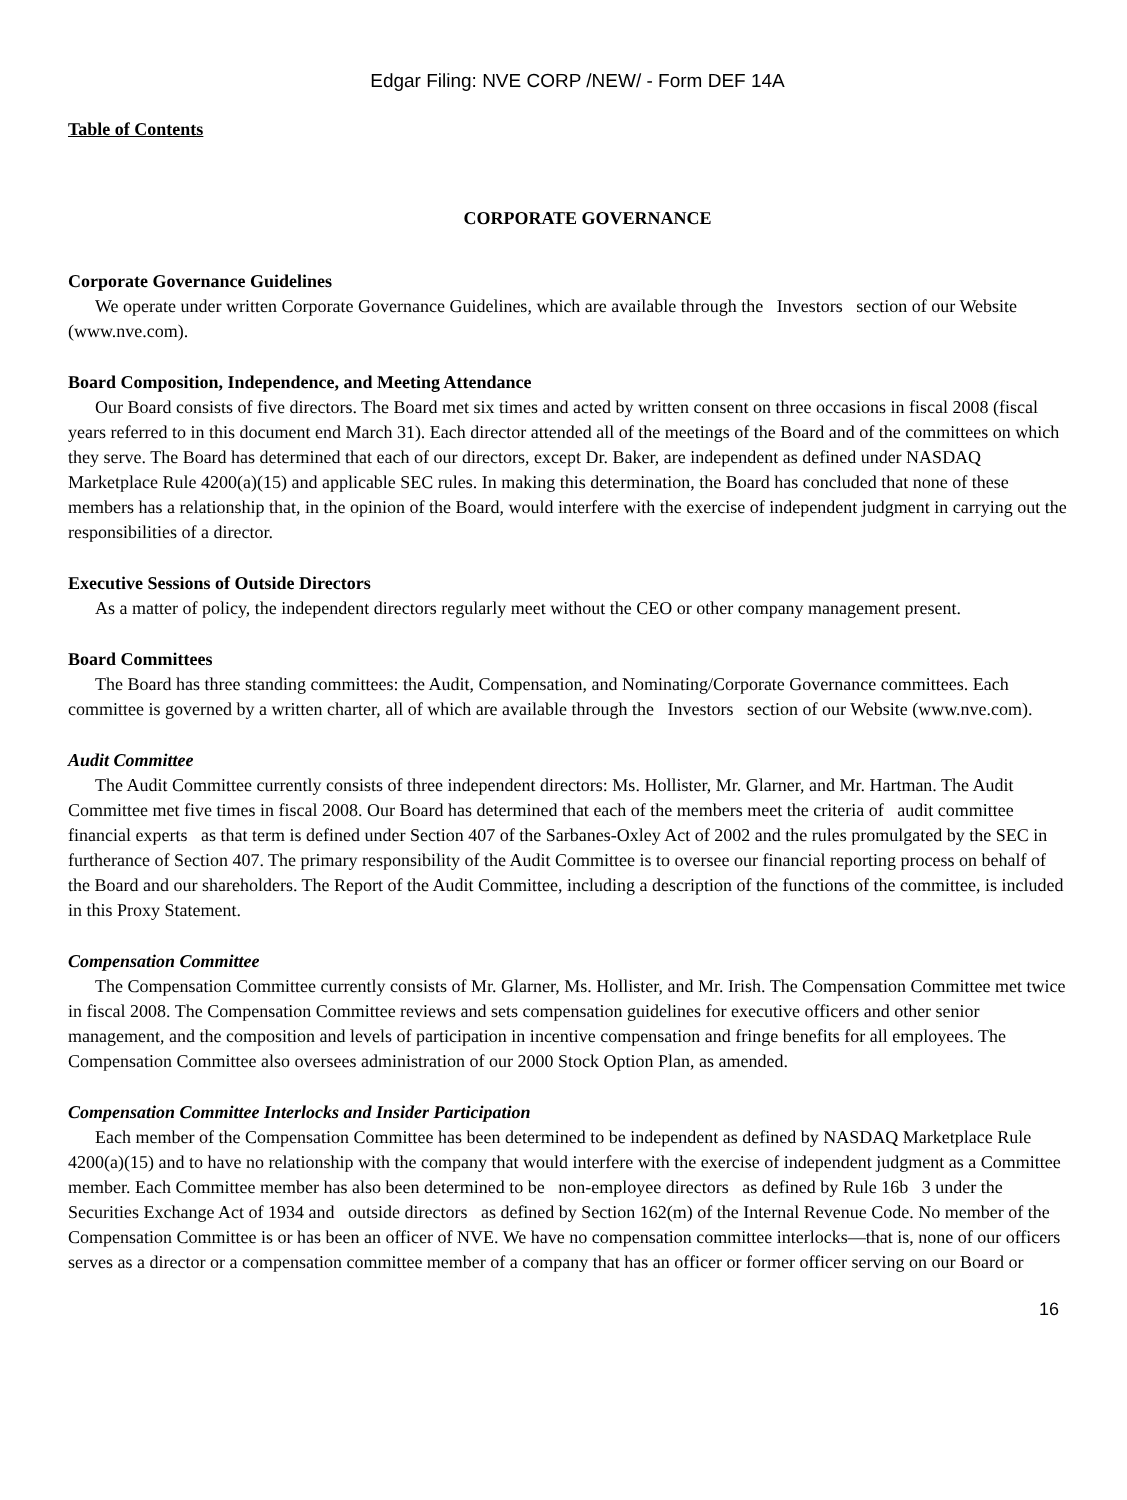Edgar Filing: NVE CORP /NEW/ - Form DEF 14A
Table of Contents
CORPORATE GOVERNANCE
Corporate Governance Guidelines
We operate under written Corporate Governance Guidelines, which are available through the Investors section of our Website (www.nve.com).
Board Composition, Independence, and Meeting Attendance
Our Board consists of five directors. The Board met six times and acted by written consent on three occasions in fiscal 2008 (fiscal years referred to in this document end March 31). Each director attended all of the meetings of the Board and of the committees on which they serve. The Board has determined that each of our directors, except Dr. Baker, are independent as defined under NASDAQ Marketplace Rule 4200(a)(15) and applicable SEC rules. In making this determination, the Board has concluded that none of these members has a relationship that, in the opinion of the Board, would interfere with the exercise of independent judgment in carrying out the responsibilities of a director.
Executive Sessions of Outside Directors
As a matter of policy, the independent directors regularly meet without the CEO or other company management present.
Board Committees
The Board has three standing committees: the Audit, Compensation, and Nominating/Corporate Governance committees. Each committee is governed by a written charter, all of which are available through the Investors section of our Website (www.nve.com).
Audit Committee
The Audit Committee currently consists of three independent directors: Ms. Hollister, Mr. Glarner, and Mr. Hartman. The Audit Committee met five times in fiscal 2008. Our Board has determined that each of the members meet the criteria of audit committee financial experts as that term is defined under Section 407 of the Sarbanes-Oxley Act of 2002 and the rules promulgated by the SEC in furtherance of Section 407. The primary responsibility of the Audit Committee is to oversee our financial reporting process on behalf of the Board and our shareholders. The Report of the Audit Committee, including a description of the functions of the committee, is included in this Proxy Statement.
Compensation Committee
The Compensation Committee currently consists of Mr. Glarner, Ms. Hollister, and Mr. Irish. The Compensation Committee met twice in fiscal 2008. The Compensation Committee reviews and sets compensation guidelines for executive officers and other senior management, and the composition and levels of participation in incentive compensation and fringe benefits for all employees. The Compensation Committee also oversees administration of our 2000 Stock Option Plan, as amended.
Compensation Committee Interlocks and Insider Participation
Each member of the Compensation Committee has been determined to be independent as defined by NASDAQ Marketplace Rule 4200(a)(15) and to have no relationship with the company that would interfere with the exercise of independent judgment as a Committee member. Each Committee member has also been determined to be non-employee directors as defined by Rule 16b 3 under the Securities Exchange Act of 1934 and outside directors as defined by Section 162(m) of the Internal Revenue Code. No member of the Compensation Committee is or has been an officer of NVE. We have no compensation committee interlocks—that is, none of our officers serves as a director or a compensation committee member of a company that has an officer or former officer serving on our Board or
16